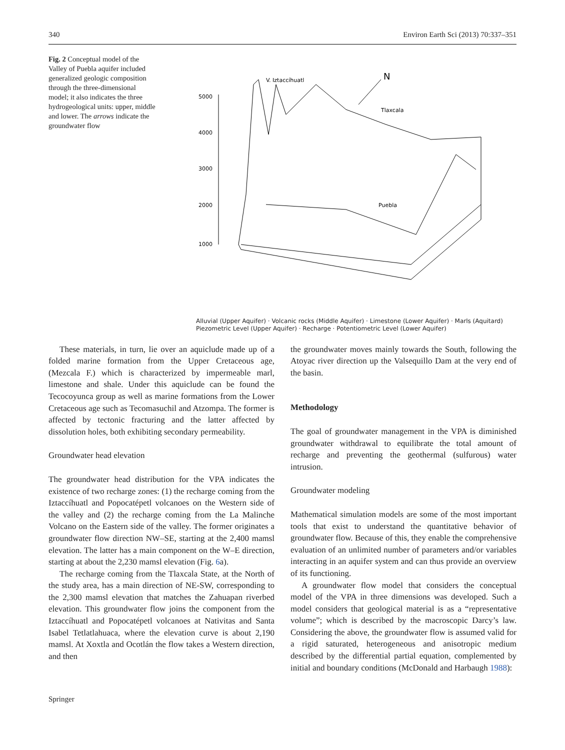340 Environ Earth Sci (2013) 70:337–351
Fig. 2 Conceptual model of the Valley of Puebla aquifer included generalized geologic composition through the three-dimensional model; it also indicates the three hydrogeological units: upper, middle and lower. The arrows indicate the groundwater flow
5000
4000
3000
2000
1000
V. Iztaccíhuatl
Tlaxcala
Puebla
N
Alluvial (Upper Aquifer) · Volcanic rocks (Middle Aquifer) · Limestone (Lower Aquifer) · Marls (Aquitard)
Piezometric Level (Upper Aquifer) · Recharge · Potentiometric Level (Lower Aquifer)
These materials, in turn, lie over an aquiclude made up of a folded marine formation from the Upper Cretaceous age, (Mezcala F.) which is characterized by impermeable marl, limestone and shale. Under this aquiclude can be found the Tecocoyunca group as well as marine formations from the Lower Cretaceous age such as Tecomasuchil and Atzompa. The former is affected by tectonic fracturing and the latter affected by dissolution holes, both exhibiting secondary permeability.
Groundwater head elevation
The groundwater head distribution for the VPA indicates the existence of two recharge zones: (1) the recharge coming from the Iztaccíhuatl and Popocatépetl volcanoes on the Western side of the valley and (2) the recharge coming from the La Malinche Volcano on the Eastern side of the valley. The former originates a groundwater flow direction NW–SE, starting at the 2,400 mamsl elevation. The latter has a main component on the W–E direction, starting at about the 2,230 mamsl elevation (Fig. 6a).
The recharge coming from the Tlaxcala State, at the North of the study area, has a main direction of NE-SW, corresponding to the 2,300 mamsl elevation that matches the Zahuapan riverbed elevation. This groundwater flow joins the component from the Iztaccíhuatl and Popocatépetl volcanoes at Nativitas and Santa Isabel Tetlatlahuaca, where the elevation curve is about 2,190 mamsl. At Xoxtla and Ocotlán the flow takes a Western direction, and then
the groundwater moves mainly towards the South, following the Atoyac river direction up the Valsequillo Dam at the very end of the basin.
Methodology
The goal of groundwater management in the VPA is diminished groundwater withdrawal to equilibrate the total amount of recharge and preventing the geothermal (sulfurous) water intrusion.
Groundwater modeling
Mathematical simulation models are some of the most important tools that exist to understand the quantitative behavior of groundwater flow. Because of this, they enable the comprehensive evaluation of an unlimited number of parameters and/or variables interacting in an aquifer system and can thus provide an overview of its functioning.
A groundwater flow model that considers the conceptual model of the VPA in three dimensions was developed. Such a model considers that geological material is as a “representative volume”; which is described by the macroscopic Darcy’s law. Considering the above, the groundwater flow is assumed valid for a rigid saturated, heterogeneous and anisotropic medium described by the differential partial equation, complemented by initial and boundary conditions (McDonald and Harbaugh 1988):
Springer